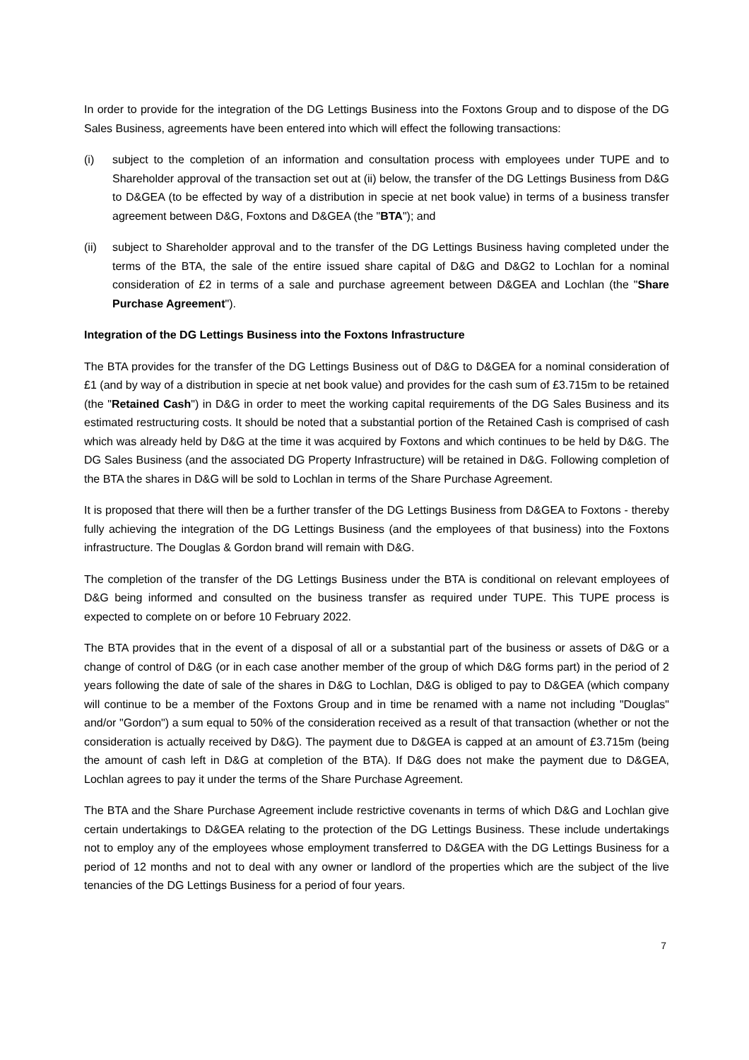In order to provide for the integration of the DG Lettings Business into the Foxtons Group and to dispose of the DG Sales Business, agreements have been entered into which will effect the following transactions:
(i) subject to the completion of an information and consultation process with employees under TUPE and to Shareholder approval of the transaction set out at (ii) below, the transfer of the DG Lettings Business from D&G to D&GEA (to be effected by way of a distribution in specie at net book value) in terms of a business transfer agreement between D&G, Foxtons and D&GEA (the "BTA"); and
(ii) subject to Shareholder approval and to the transfer of the DG Lettings Business having completed under the terms of the BTA, the sale of the entire issued share capital of D&G and D&G2 to Lochlan for a nominal consideration of £2 in terms of a sale and purchase agreement between D&GEA and Lochlan (the "Share Purchase Agreement").
Integration of the DG Lettings Business into the Foxtons Infrastructure
The BTA provides for the transfer of the DG Lettings Business out of D&G to D&GEA for a nominal consideration of £1 (and by way of a distribution in specie at net book value) and provides for the cash sum of £3.715m to be retained (the "Retained Cash") in D&G in order to meet the working capital requirements of the DG Sales Business and its estimated restructuring costs. It should be noted that a substantial portion of the Retained Cash is comprised of cash which was already held by D&G at the time it was acquired by Foxtons and which continues to be held by D&G. The DG Sales Business (and the associated DG Property Infrastructure) will be retained in D&G. Following completion of the BTA the shares in D&G will be sold to Lochlan in terms of the Share Purchase Agreement.
It is proposed that there will then be a further transfer of the DG Lettings Business from D&GEA to Foxtons - thereby fully achieving the integration of the DG Lettings Business (and the employees of that business) into the Foxtons infrastructure. The Douglas & Gordon brand will remain with D&G.
The completion of the transfer of the DG Lettings Business under the BTA is conditional on relevant employees of D&G being informed and consulted on the business transfer as required under TUPE. This TUPE process is expected to complete on or before 10 February 2022.
The BTA provides that in the event of a disposal of all or a substantial part of the business or assets of D&G or a change of control of D&G (or in each case another member of the group of which D&G forms part) in the period of 2 years following the date of sale of the shares in D&G to Lochlan, D&G is obliged to pay to D&GEA (which company will continue to be a member of the Foxtons Group and in time be renamed with a name not including "Douglas" and/or "Gordon") a sum equal to 50% of the consideration received as a result of that transaction (whether or not the consideration is actually received by D&G). The payment due to D&GEA is capped at an amount of £3.715m (being the amount of cash left in D&G at completion of the BTA). If D&G does not make the payment due to D&GEA, Lochlan agrees to pay it under the terms of the Share Purchase Agreement.
The BTA and the Share Purchase Agreement include restrictive covenants in terms of which D&G and Lochlan give certain undertakings to D&GEA relating to the protection of the DG Lettings Business. These include undertakings not to employ any of the employees whose employment transferred to D&GEA with the DG Lettings Business for a period of 12 months and not to deal with any owner or landlord of the properties which are the subject of the live tenancies of the DG Lettings Business for a period of four years.
7